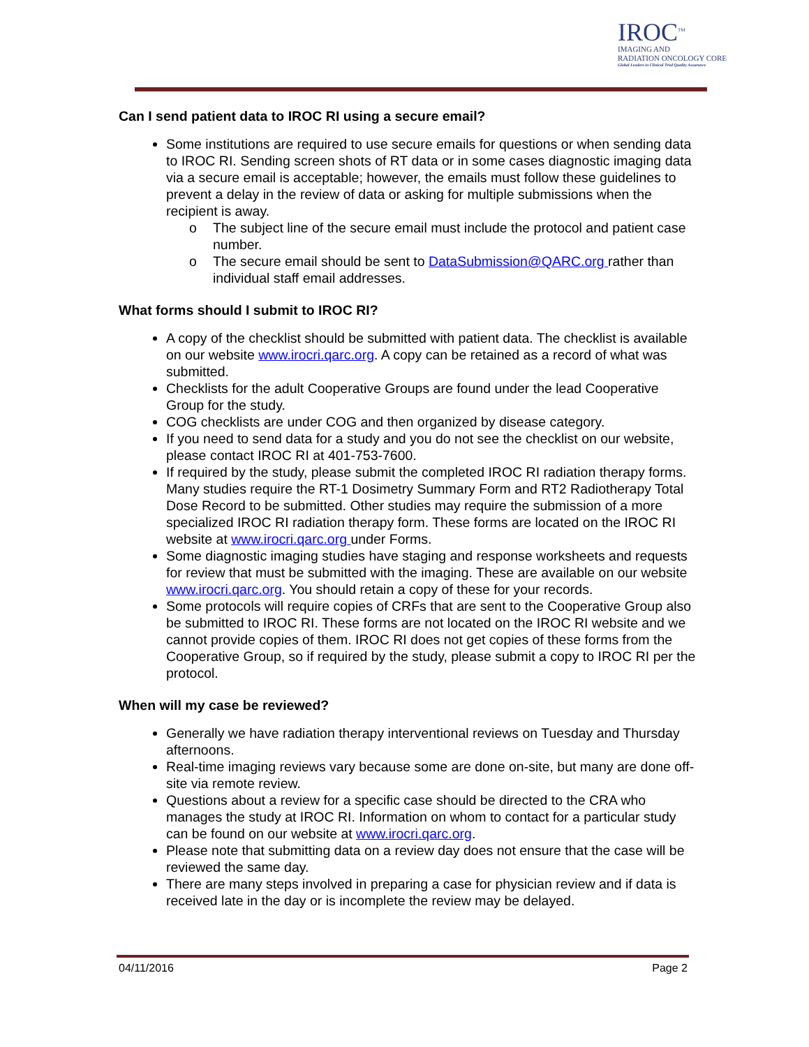IROC<sup>TM</sup>
IMAGING AND
RADIATION ONCOLOGY CORE
Global Leaders in Clinical Trial Quality Assurance
Can I send patient data to IROC RI using a secure email?
Some institutions are required to use secure emails for questions or when sending data to IROC RI. Sending screen shots of RT data or in some cases diagnostic imaging data via a secure email is acceptable; however, the emails must follow these guidelines to prevent a delay in the review of data or asking for multiple submissions when the recipient is away.
o The subject line of the secure email must include the protocol and patient case number.
o The secure email should be sent to DataSubmission@QARC.org rather than individual staff email addresses.
What forms should I submit to IROC RI?
A copy of the checklist should be submitted with patient data. The checklist is available on our website www.irocri.qarc.org. A copy can be retained as a record of what was submitted.
Checklists for the adult Cooperative Groups are found under the lead Cooperative Group for the study.
COG checklists are under COG and then organized by disease category.
If you need to send data for a study and you do not see the checklist on our website, please contact IROC RI at 401-753-7600.
If required by the study, please submit the completed IROC RI radiation therapy forms. Many studies require the RT-1 Dosimetry Summary Form and RT2 Radiotherapy Total Dose Record to be submitted. Other studies may require the submission of a more specialized IROC RI radiation therapy form. These forms are located on the IROC RI website at www.irocri.qarc.org under Forms.
Some diagnostic imaging studies have staging and response worksheets and requests for review that must be submitted with the imaging. These are available on our website www.irocri.qarc.org. You should retain a copy of these for your records.
Some protocols will require copies of CRFs that are sent to the Cooperative Group also be submitted to IROC RI. These forms are not located on the IROC RI website and we cannot provide copies of them. IROC RI does not get copies of these forms from the Cooperative Group, so if required by the study, please submit a copy to IROC RI per the protocol.
When will my case be reviewed?
Generally we have radiation therapy interventional reviews on Tuesday and Thursday afternoons.
Real-time imaging reviews vary because some are done on-site, but many are done off-site via remote review.
Questions about a review for a specific case should be directed to the CRA who manages the study at IROC RI. Information on whom to contact for a particular study can be found on our website at www.irocri.qarc.org.
Please note that submitting data on a review day does not ensure that the case will be reviewed the same day.
There are many steps involved in preparing a case for physician review and if data is received late in the day or is incomplete the review may be delayed.
04/11/2016 Page 2